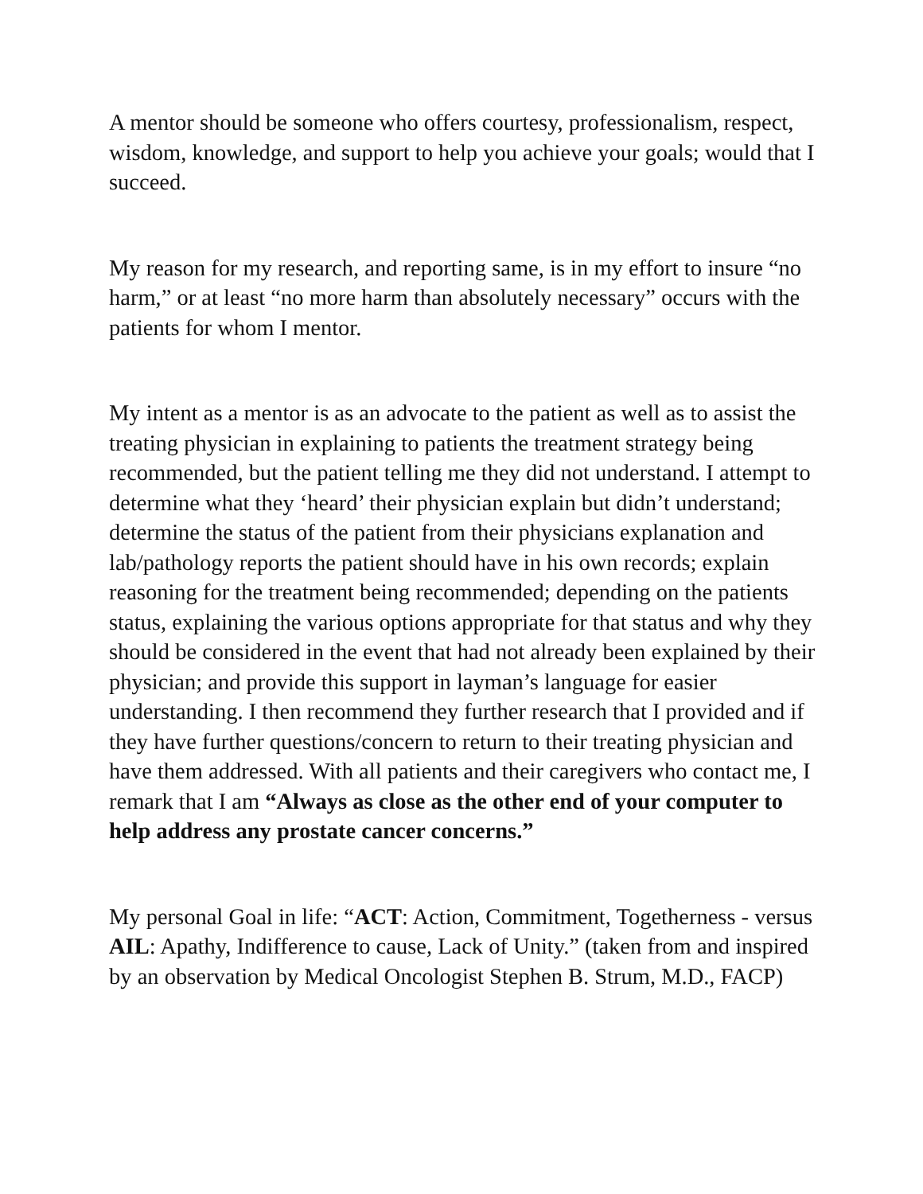A mentor should be someone who offers courtesy, professionalism, respect, wisdom, knowledge, and support to help you achieve your goals; would that I succeed.
My reason for my research, and reporting same, is in my effort to insure “no harm,” or at least “no more harm than absolutely necessary” occurs with the patients for whom I mentor.
My intent as a mentor is as an advocate to the patient as well as to assist the treating physician in explaining to patients the treatment strategy being recommended, but the patient telling me they did not understand. I attempt to determine what they ‘heard’ their physician explain but didn’t understand; determine the status of the patient from their physicians explanation and lab/pathology reports the patient should have in his own records; explain reasoning for the treatment being recommended; depending on the patients status, explaining the various options appropriate for that status and why they should be considered in the event that had not already been explained by their physician; and provide this support in layman’s language for easier understanding. I then recommend they further research that I provided and if they have further questions/concern to return to their treating physician and have them addressed. With all patients and their caregivers who contact me, I remark that I am “Always as close as the other end of your computer to help address any prostate cancer concerns.”
My personal Goal in life: “ACT: Action, Commitment, Togetherness - versus AIL: Apathy, Indifference to cause, Lack of Unity.” (taken from and inspired by an observation by Medical Oncologist Stephen B. Strum, M.D., FACP)